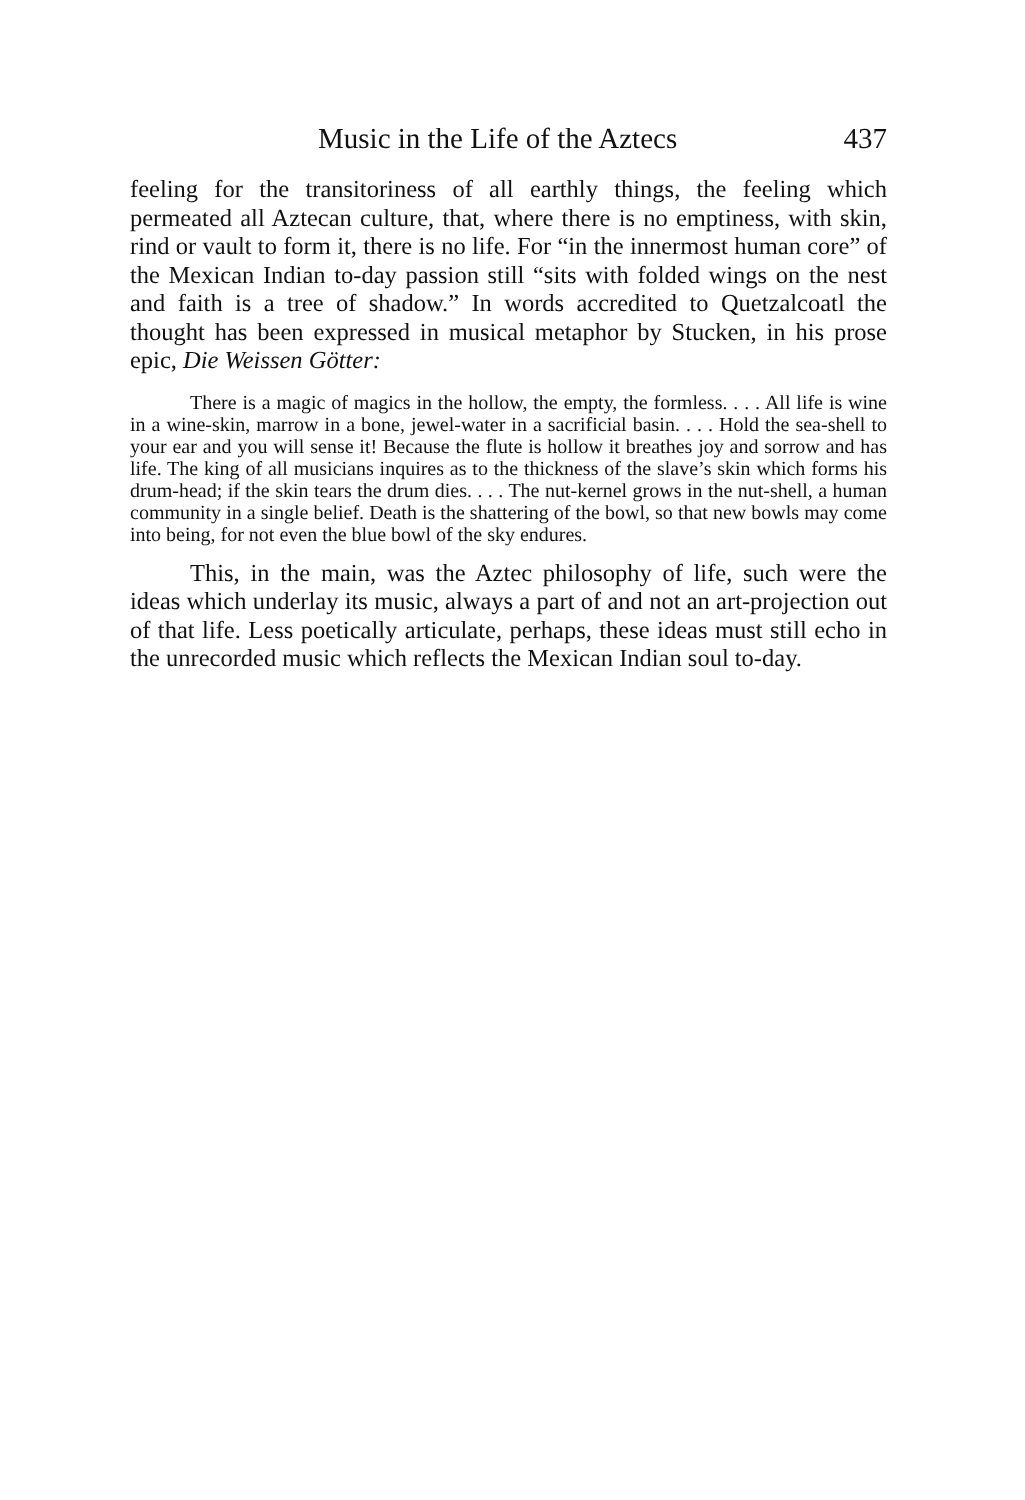Music in the Life of the Aztecs 437
feeling for the transitoriness of all earthly things, the feeling which permeated all Aztecan culture, that, where there is no emptiness, with skin, rind or vault to form it, there is no life. For “in the innermost human core” of the Mexican Indian to-day passion still “sits with folded wings on the nest and faith is a tree of shadow.” In words accredited to Quetzalcoatl the thought has been expressed in musical metaphor by Stucken, in his prose epic, Die Weissen Götter:
There is a magic of magics in the hollow, the empty, the formless. . . . All life is wine in a wine-skin, marrow in a bone, jewel-water in a sacrificial basin. . . . Hold the sea-shell to your ear and you will sense it! Because the flute is hollow it breathes joy and sorrow and has life. The king of all musicians inquires as to the thickness of the slave’s skin which forms his drum-head; if the skin tears the drum dies. . . . The nut-kernel grows in the nut-shell, a human community in a single belief. Death is the shattering of the bowl, so that new bowls may come into being, for not even the blue bowl of the sky endures.
This, in the main, was the Aztec philosophy of life, such were the ideas which underlay its music, always a part of and not an art-projection out of that life. Less poetically articulate, perhaps, these ideas must still echo in the unrecorded music which reflects the Mexican Indian soul to-day.